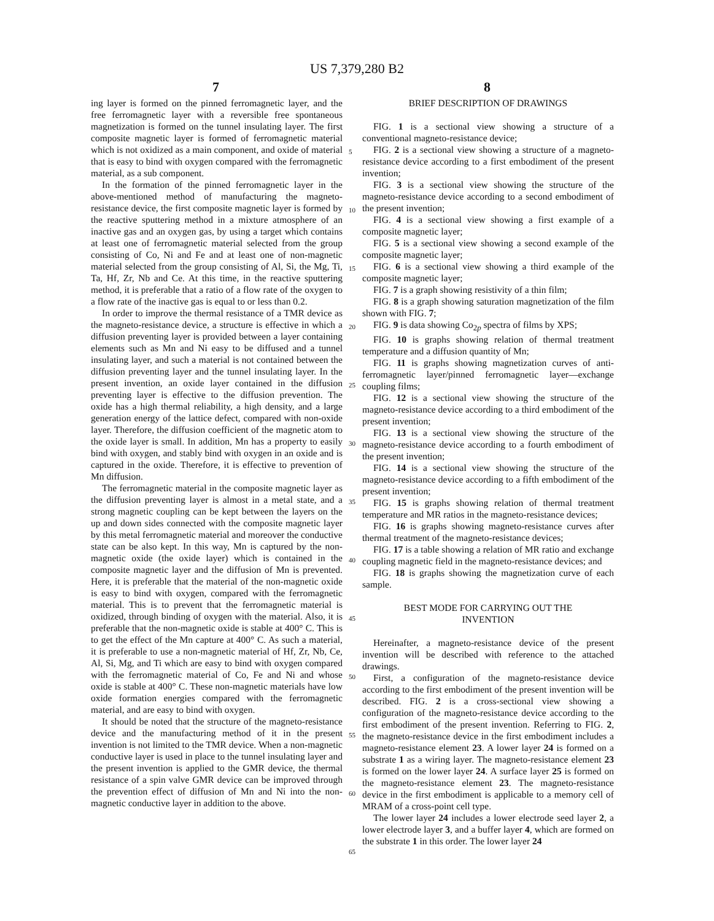US 7,379,280 B2
7 8
ing layer is formed on the pinned ferromagnetic layer, and the free ferromagnetic layer with a reversible free spontaneous magnetization is formed on the tunnel insulating layer. The first composite magnetic layer is formed of ferromagnetic material which is not oxidized as a main component, and oxide of material that is easy to bind with oxygen compared with the ferromagnetic material, as a sub component.
In the formation of the pinned ferromagnetic layer in the above-mentioned method of manufacturing the magneto-resistance device, the first composite magnetic layer is formed by the reactive sputtering method in a mixture atmosphere of an inactive gas and an oxygen gas, by using a target which contains at least one of ferromagnetic material selected from the group consisting of Co, Ni and Fe and at least one of non-magnetic material selected from the group consisting of Al, Si, the Mg, Ti, Ta, Hf, Zr, Nb and Ce. At this time, in the reactive sputtering method, it is preferable that a ratio of a flow rate of the oxygen to a flow rate of the inactive gas is equal to or less than 0.2.
In order to improve the thermal resistance of a TMR device as the magneto-resistance device, a structure is effective in which a diffusion preventing layer is provided between a layer containing elements such as Mn and Ni easy to be diffused and a tunnel insulating layer, and such a material is not contained between the diffusion preventing layer and the tunnel insulating layer. In the present invention, an oxide layer contained in the diffusion preventing layer is effective to the diffusion prevention. The oxide has a high thermal reliability, a high density, and a large generation energy of the lattice defect, compared with non-oxide layer. Therefore, the diffusion coefficient of the magnetic atom to the oxide layer is small. In addition, Mn has a property to easily bind with oxygen, and stably bind with oxygen in an oxide and is captured in the oxide. Therefore, it is effective to prevention of Mn diffusion.
The ferromagnetic material in the composite magnetic layer as the diffusion preventing layer is almost in a metal state, and a strong magnetic coupling can be kept between the layers on the up and down sides connected with the composite magnetic layer by this metal ferromagnetic material and moreover the conductive state can be also kept. In this way, Mn is captured by the non-magnetic oxide (the oxide layer) which is contained in the composite magnetic layer and the diffusion of Mn is prevented. Here, it is preferable that the material of the non-magnetic oxide is easy to bind with oxygen, compared with the ferromagnetic material. This is to prevent that the ferromagnetic material is oxidized, through binding of oxygen with the material. Also, it is preferable that the non-magnetic oxide is stable at 400° C. This is to get the effect of the Mn capture at 400° C. As such a material, it is preferable to use a non-magnetic material of Hf, Zr, Nb, Ce, Al, Si, Mg, and Ti which are easy to bind with oxygen compared with the ferromagnetic material of Co, Fe and Ni and whose oxide is stable at 400° C. These non-magnetic materials have low oxide formation energies compared with the ferromagnetic material, and are easy to bind with oxygen.
It should be noted that the structure of the magneto-resistance device and the manufacturing method of it in the present invention is not limited to the TMR device. When a non-magnetic conductive layer is used in place to the tunnel insulating layer and the present invention is applied to the GMR device, the thermal resistance of a spin valve GMR device can be improved through the prevention effect of diffusion of Mn and Ni into the non-magnetic conductive layer in addition to the above.
5
10
15
20
25
30
35
40
45
50
55
60
65
BRIEF DESCRIPTION OF DRAWINGS
FIG. 1 is a sectional view showing a structure of a conventional magneto-resistance device;
FIG. 2 is a sectional view showing a structure of a magneto-resistance device according to a first embodiment of the present invention;
FIG. 3 is a sectional view showing the structure of the magneto-resistance device according to a second embodiment of the present invention;
FIG. 4 is a sectional view showing a first example of a composite magnetic layer;
FIG. 5 is a sectional view showing a second example of the composite magnetic layer;
FIG. 6 is a sectional view showing a third example of the composite magnetic layer;
FIG. 7 is a graph showing resistivity of a thin film;
FIG. 8 is a graph showing saturation magnetization of the film shown with FIG. 7;
FIG. 9 is data showing Co<sub>2p</sub> spectra of films by XPS;
FIG. 10 is graphs showing relation of thermal treatment temperature and a diffusion quantity of Mn;
FIG. 11 is graphs showing magnetization curves of anti-ferromagnetic layer/pinned ferromagnetic layer—exchange coupling films;
FIG. 12 is a sectional view showing the structure of the magneto-resistance device according to a third embodiment of the present invention;
FIG. 13 is a sectional view showing the structure of the magneto-resistance device according to a fourth embodiment of the present invention;
FIG. 14 is a sectional view showing the structure of the magneto-resistance device according to a fifth embodiment of the present invention;
FIG. 15 is graphs showing relation of thermal treatment temperature and MR ratios in the magneto-resistance devices;
FIG. 16 is graphs showing magneto-resistance curves after thermal treatment of the magneto-resistance devices;
FIG. 17 is a table showing a relation of MR ratio and exchange coupling magnetic field in the magneto-resistance devices; and
FIG. 18 is graphs showing the magnetization curve of each sample.
BEST MODE FOR CARRYING OUT THE
INVENTION
Hereinafter, a magneto-resistance device of the present invention will be described with reference to the attached drawings.
First, a configuration of the magneto-resistance device according to the first embodiment of the present invention will be described. FIG. 2 is a cross-sectional view showing a configuration of the magneto-resistance device according to the first embodiment of the present invention. Referring to FIG. 2, the magneto-resistance device in the first embodiment includes a magneto-resistance element 23. A lower layer 24 is formed on a substrate 1 as a wiring layer. The magneto-resistance element 23 is formed on the lower layer 24. A surface layer 25 is formed on the magneto-resistance element 23. The magneto-resistance device in the first embodiment is applicable to a memory cell of MRAM of a cross-point cell type.
The lower layer 24 includes a lower electrode seed layer 2, a lower electrode layer 3, and a buffer layer 4, which are formed on the substrate 1 in this order. The lower layer 24